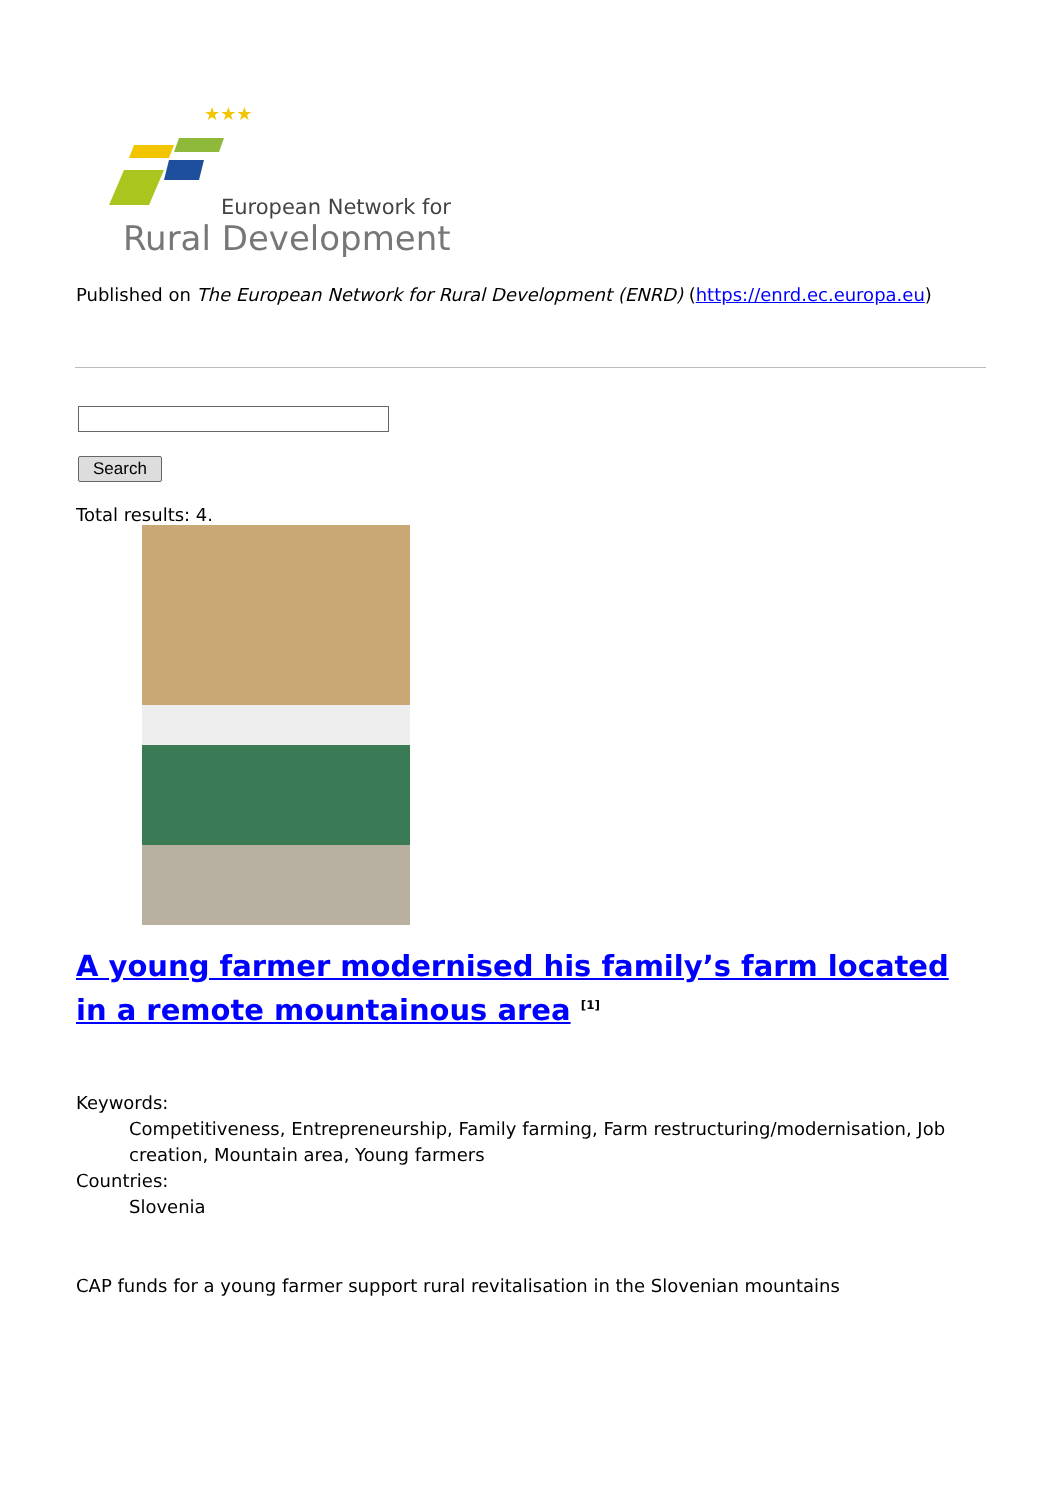★★★
European Network for
Rural Development
Published on The European Network for Rural Development (ENRD) (https://enrd.ec.europa.eu)
Search
Total results: 4.
A young farmer modernised his family’s farm located in a remote mountainous area <sup>[1]</sup>
Keywords:
Competitiveness, Entrepreneurship, Family farming, Farm restructuring/modernisation, Job creation, Mountain area, Young farmers
Countries:
Slovenia
CAP funds for a young farmer support rural revitalisation in the Slovenian mountains